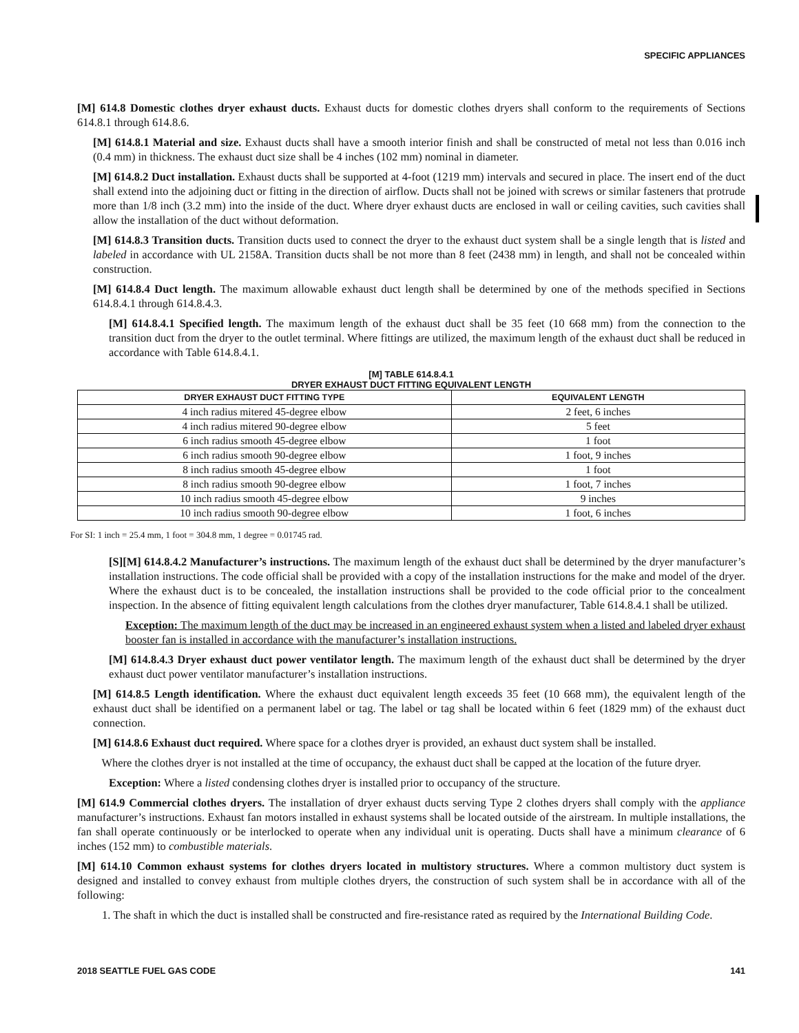SPECIFIC APPLIANCES
[M] 614.8 Domestic clothes dryer exhaust ducts. Exhaust ducts for domestic clothes dryers shall conform to the requirements of Sections 614.8.1 through 614.8.6.
[M] 614.8.1 Material and size. Exhaust ducts shall have a smooth interior finish and shall be constructed of metal not less than 0.016 inch (0.4 mm) in thickness. The exhaust duct size shall be 4 inches (102 mm) nominal in diameter.
[M] 614.8.2 Duct installation. Exhaust ducts shall be supported at 4-foot (1219 mm) intervals and secured in place. The insert end of the duct shall extend into the adjoining duct or fitting in the direction of airflow. Ducts shall not be joined with screws or similar fasteners that protrude more than 1/8 inch (3.2 mm) into the inside of the duct. Where dryer exhaust ducts are enclosed in wall or ceiling cavities, such cavities shall allow the installation of the duct without deformation.
[M] 614.8.3 Transition ducts. Transition ducts used to connect the dryer to the exhaust duct system shall be a single length that is listed and labeled in accordance with UL 2158A. Transition ducts shall be not more than 8 feet (2438 mm) in length, and shall not be concealed within construction.
[M] 614.8.4 Duct length. The maximum allowable exhaust duct length shall be determined by one of the methods specified in Sections 614.8.4.1 through 614.8.4.3.
[M] 614.8.4.1 Specified length. The maximum length of the exhaust duct shall be 35 feet (10 668 mm) from the connection to the transition duct from the dryer to the outlet terminal. Where fittings are utilized, the maximum length of the exhaust duct shall be reduced in accordance with Table 614.8.4.1.
[M] TABLE 614.8.4.1
DRYER EXHAUST DUCT FITTING EQUIVALENT LENGTH
| DRYER EXHAUST DUCT FITTING TYPE | EQUIVALENT LENGTH |
| --- | --- |
| 4 inch radius mitered 45-degree elbow | 2 feet, 6 inches |
| 4 inch radius mitered 90-degree elbow | 5 feet |
| 6 inch radius smooth 45-degree elbow | 1 foot |
| 6 inch radius smooth 90-degree elbow | 1 foot, 9 inches |
| 8 inch radius smooth 45-degree elbow | 1 foot |
| 8 inch radius smooth 90-degree elbow | 1 foot, 7 inches |
| 10 inch radius smooth 45-degree elbow | 9 inches |
| 10 inch radius smooth 90-degree elbow | 1 foot, 6 inches |
For SI: 1 inch = 25.4 mm, 1 foot = 304.8 mm, 1 degree = 0.01745 rad.
[S][M] 614.8.4.2 Manufacturer’s instructions. The maximum length of the exhaust duct shall be determined by the dryer manufacturer’s installation instructions. The code official shall be provided with a copy of the installation instructions for the make and model of the dryer. Where the exhaust duct is to be concealed, the installation instructions shall be provided to the code official prior to the concealment inspection. In the absence of fitting equivalent length calculations from the clothes dryer manufacturer, Table 614.8.4.1 shall be utilized.
Exception: The maximum length of the duct may be increased in an engineered exhaust system when a listed and labeled dryer exhaust booster fan is installed in accordance with the manufacturer’s installation instructions.
[M] 614.8.4.3 Dryer exhaust duct power ventilator length. The maximum length of the exhaust duct shall be determined by the dryer exhaust duct power ventilator manufacturer’s installation instructions.
[M] 614.8.5 Length identification. Where the exhaust duct equivalent length exceeds 35 feet (10 668 mm), the equivalent length of the exhaust duct shall be identified on a permanent label or tag. The label or tag shall be located within 6 feet (1829 mm) of the exhaust duct connection.
[M] 614.8.6 Exhaust duct required. Where space for a clothes dryer is provided, an exhaust duct system shall be installed.
Where the clothes dryer is not installed at the time of occupancy, the exhaust duct shall be capped at the location of the future dryer.
Exception: Where a listed condensing clothes dryer is installed prior to occupancy of the structure.
[M] 614.9 Commercial clothes dryers. The installation of dryer exhaust ducts serving Type 2 clothes dryers shall comply with the appliance manufacturer’s instructions. Exhaust fan motors installed in exhaust systems shall be located outside of the airstream. In multiple installations, the fan shall operate continuously or be interlocked to operate when any individual unit is operating. Ducts shall have a minimum clearance of 6 inches (152 mm) to combustible materials.
[M] 614.10 Common exhaust systems for clothes dryers located in multistory structures. Where a common multistory duct system is designed and installed to convey exhaust from multiple clothes dryers, the construction of such system shall be in accordance with all of the following:
1. The shaft in which the duct is installed shall be constructed and fire-resistance rated as required by the International Building Code.
2018 SEATTLE FUEL GAS CODE 141